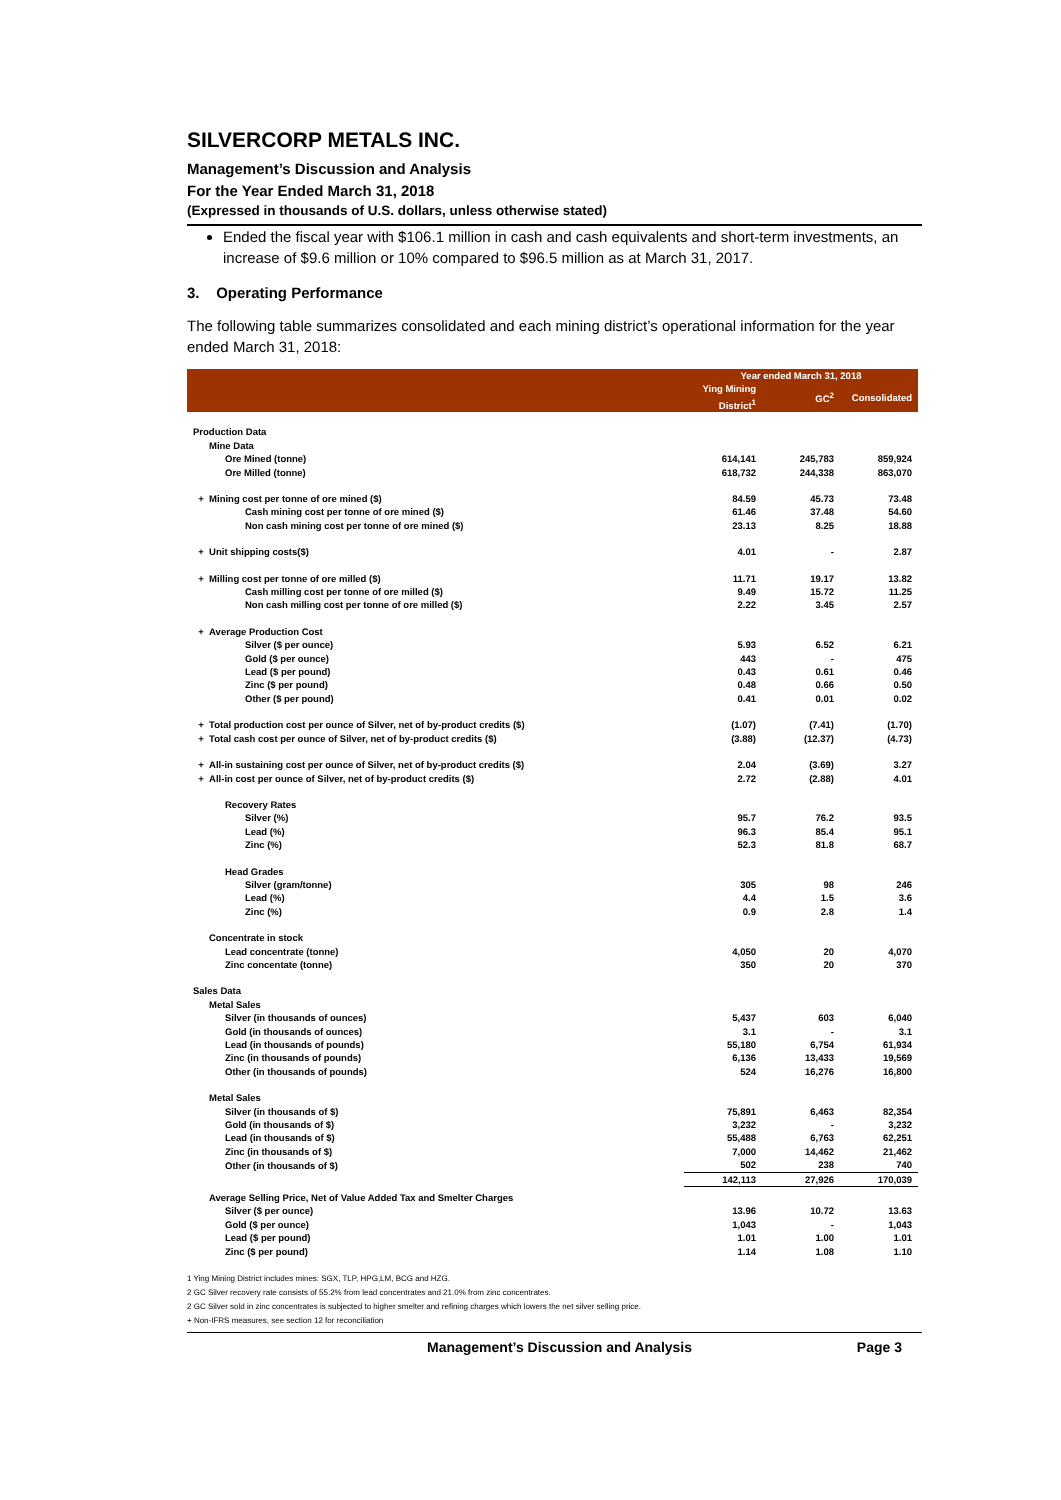SILVERCORP METALS INC.
Management’s Discussion and Analysis
For the Year Ended March 31, 2018
(Expressed in thousands of U.S. dollars, unless otherwise stated)
Ended the fiscal year with $106.1 million in cash and cash equivalents and short-term investments, an increase of $9.6 million or 10% compared to $96.5 million as at March 31, 2017.
3. Operating Performance
The following table summarizes consolidated and each mining district’s operational information for the year ended March 31, 2018:
| | Year ended March 31, 2018 | | |
| --- | --- | --- | --- |
| | Ying Mining District<sup>1</sup> | GC<sup>2</sup> | Consolidated |
| Production Data | | | |
| Mine Data | | | |
| Ore Mined (tonne) | 614,141 | 245,783 | 859,924 |
| Ore Milled (tonne) | 618,732 | 244,338 | 863,070 |
| + Mining cost per tonne of ore mined ($) | 84.59 | 45.73 | 73.48 |
| Cash mining cost per tonne of ore mined ($) | 61.46 | 37.48 | 54.60 |
| Non cash mining cost per tonne of ore mined ($) | 23.13 | 8.25 | 18.88 |
| + Unit shipping costs($) | 4.01 | - | 2.87 |
| + Milling cost per tonne of ore milled ($) | 11.71 | 19.17 | 13.82 |
| Cash milling cost per tonne of ore milled ($) | 9.49 | 15.72 | 11.25 |
| Non cash milling cost per tonne of ore milled ($) | 2.22 | 3.45 | 2.57 |
| + Average Production Cost | | | |
| Silver ($ per ounce) | 5.93 | 6.52 | 6.21 |
| Gold ($ per ounce) | 443 | - | 475 |
| Lead ($ per pound) | 0.43 | 0.61 | 0.46 |
| Zinc ($ per pound) | 0.48 | 0.66 | 0.50 |
| Other ($ per pound) | 0.41 | 0.01 | 0.02 |
| + Total production cost per ounce of Silver, net of by-product credits ($) | (1.07) | (7.41) | (1.70) |
| + Total cash cost per ounce of Silver, net of by-product credits ($) | (3.88) | (12.37) | (4.73) |
| + All-in sustaining cost per ounce of Silver, net of by-product credits ($) | 2.04 | (3.69) | 3.27 |
| + All-in cost per ounce of Silver, net of by-product credits ($) | 2.72 | (2.88) | 4.01 |
| Recovery Rates | | | |
| Silver (%) | 95.7 | 76.2 | 93.5 |
| Lead (%) | 96.3 | 85.4 | 95.1 |
| Zinc (%) | 52.3 | 81.8 | 68.7 |
| Head Grades | | | |
| Silver (gram/tonne) | 305 | 98 | 246 |
| Lead (%) | 4.4 | 1.5 | 3.6 |
| Zinc (%) | 0.9 | 2.8 | 1.4 |
| Concentrate in stock | | | |
| Lead concentrate (tonne) | 4,050 | 20 | 4,070 |
| Zinc concentate (tonne) | 350 | 20 | 370 |
| Sales Data | | | |
| Metal Sales | | | |
| Silver (in thousands of ounces) | 5,437 | 603 | 6,040 |
| Gold (in thousands of ounces) | 3.1 | - | 3.1 |
| Lead (in thousands of pounds) | 55,180 | 6,754 | 61,934 |
| Zinc (in thousands of pounds) | 6,136 | 13,433 | 19,569 |
| Other (in thousands of pounds) | 524 | 16,276 | 16,800 |
| Metal Sales | | | |
| Silver (in thousands of $) | 75,891 | 6,463 | 82,354 |
| Gold (in thousands of $) | 3,232 | - | 3,232 |
| Lead (in thousands of $) | 55,488 | 6,763 | 62,251 |
| Zinc (in thousands of $) | 7,000 | 14,462 | 21,462 |
| Other (in thousands of $) | 502 | 238 | 740 |
| | 142,113 | 27,926 | 170,039 |
| Average Selling Price, Net of Value Added Tax and Smelter Charges | | | |
| Silver ($ per ounce) | 13.96 | 10.72 | 13.63 |
| Gold ($ per ounce) | 1,043 | - | 1,043 |
| Lead ($ per pound) | 1.01 | 1.00 | 1.01 |
| Zinc ($ per pound) | 1.14 | 1.08 | 1.10 |
1 Ying Mining District includes mines: SGX, TLP, HPG,LM, BCG and HZG.
2 GC Silver recovery rate consists of 55.2% from lead concentrates and 21.0% from zinc concentrates.
2 GC Silver sold in zinc concentrates is subjected to higher smelter and refining charges which lowers the net silver selling price.
+ Non-IFRS measures, see section 12 for reconciliation
Management’s Discussion and Analysis Page 3